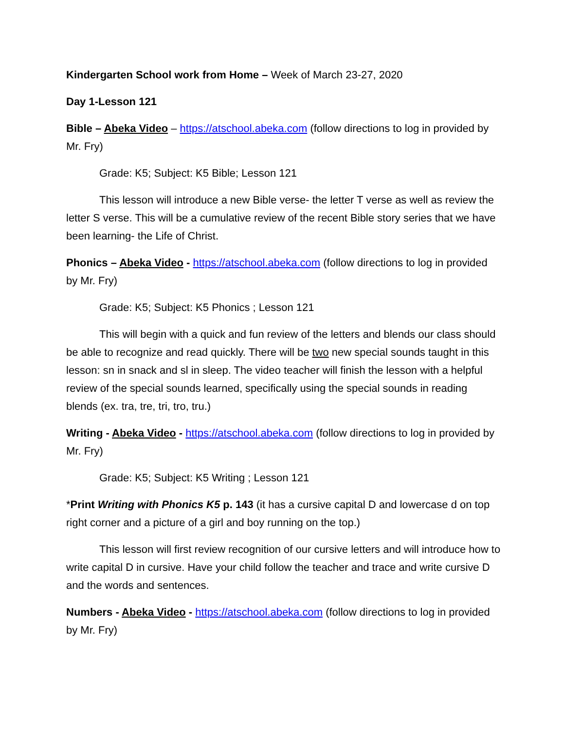Kindergarten School work from Home – Week of March 23-27, 2020
Day 1-Lesson 121
Bible – Abeka Video – https://atschool.abeka.com (follow directions to log in provided by Mr. Fry)
Grade: K5; Subject: K5 Bible; Lesson 121
This lesson will introduce a new Bible verse- the letter T verse as well as review the letter S verse. This will be a cumulative review of the recent Bible story series that we have been learning- the Life of Christ.
Phonics – Abeka Video - https://atschool.abeka.com (follow directions to log in provided by Mr. Fry)
Grade: K5; Subject: K5 Phonics ; Lesson 121
This will begin with a quick and fun review of the letters and blends our class should be able to recognize and read quickly. There will be two new special sounds taught in this lesson: sn in snack and sl in sleep. The video teacher will finish the lesson with a helpful review of the special sounds learned, specifically using the special sounds in reading blends (ex. tra, tre, tri, tro, tru.)
Writing - Abeka Video - https://atschool.abeka.com (follow directions to log in provided by Mr. Fry)
Grade: K5; Subject: K5 Writing ; Lesson 121
*Print Writing with Phonics K5 p. 143 (it has a cursive capital D and lowercase d on top right corner and a picture of a girl and boy running on the top.)
This lesson will first review recognition of our cursive letters and will introduce how to write capital D in cursive. Have your child follow the teacher and trace and write cursive D and the words and sentences.
Numbers - Abeka Video - https://atschool.abeka.com (follow directions to log in provided by Mr. Fry)